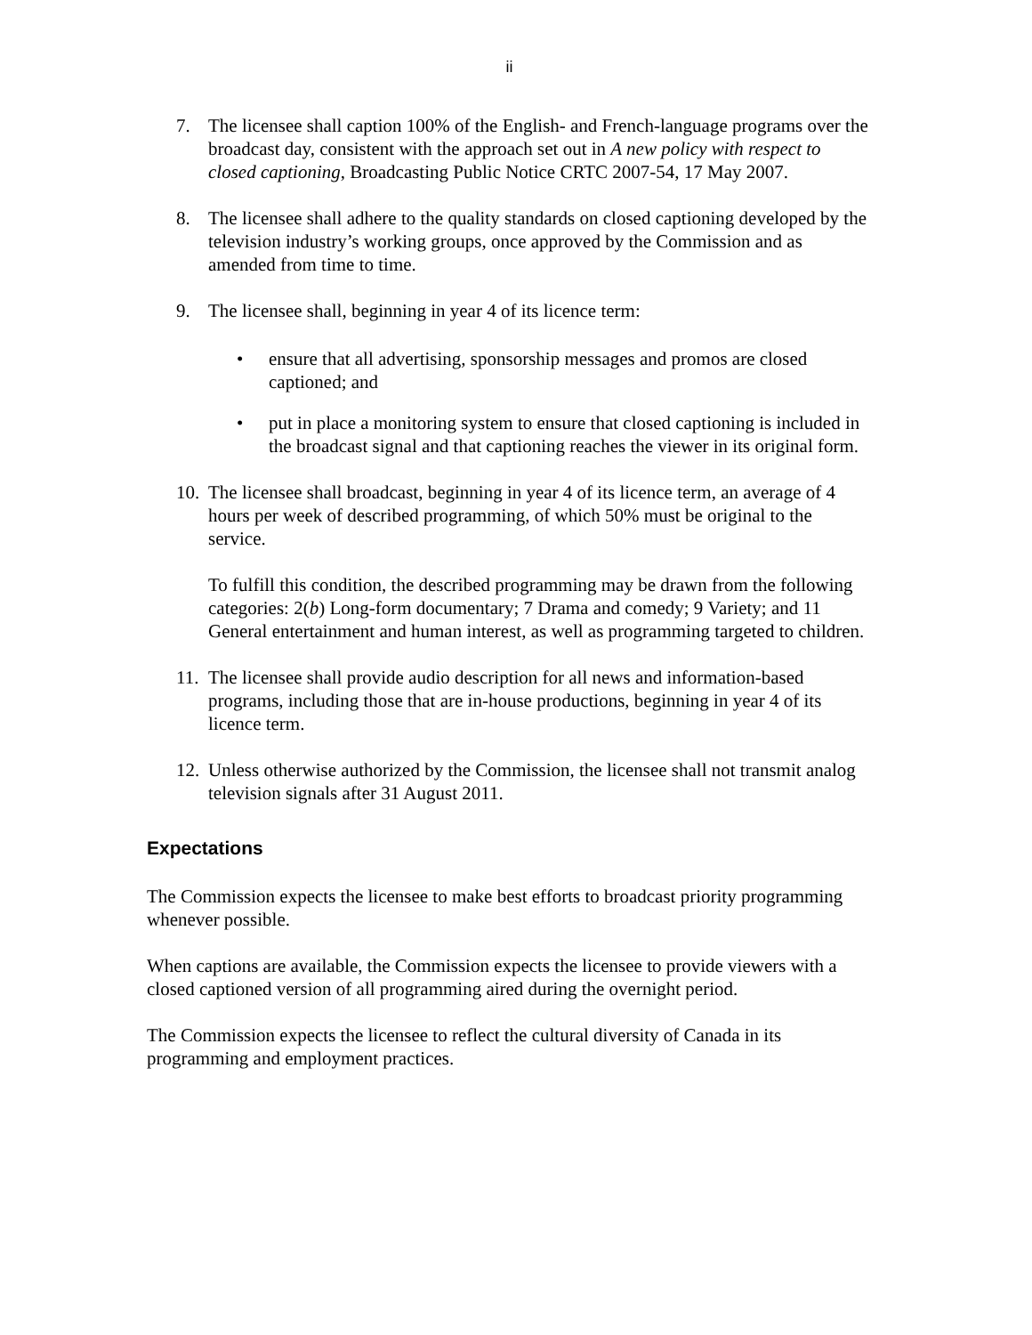ii
7. The licensee shall caption 100% of the English- and French-language programs over the broadcast day, consistent with the approach set out in A new policy with respect to closed captioning, Broadcasting Public Notice CRTC 2007-54, 17 May 2007.
8. The licensee shall adhere to the quality standards on closed captioning developed by the television industry’s working groups, once approved by the Commission and as amended from time to time.
9. The licensee shall, beginning in year 4 of its licence term:
• ensure that all advertising, sponsorship messages and promos are closed captioned; and
• put in place a monitoring system to ensure that closed captioning is included in the broadcast signal and that captioning reaches the viewer in its original form.
10.
The licensee shall broadcast, beginning in year 4 of its licence term, an average of 4 hours per week of described programming, of which 50% must be original to the service.
To fulfill this condition, the described programming may be drawn from the following categories: 2(b) Long-form documentary; 7 Drama and comedy; 9 Variety; and 11 General entertainment and human interest, as well as programming targeted to children.
11.
The licensee shall provide audio description for all news and information-based programs, including those that are in-house productions, beginning in year 4 of its licence term.
12.
Unless otherwise authorized by the Commission, the licensee shall not transmit analog television signals after 31 August 2011.
Expectations
The Commission expects the licensee to make best efforts to broadcast priority programming whenever possible.
When captions are available, the Commission expects the licensee to provide viewers with a closed captioned version of all programming aired during the overnight period.
The Commission expects the licensee to reflect the cultural diversity of Canada in its programming and employment practices.